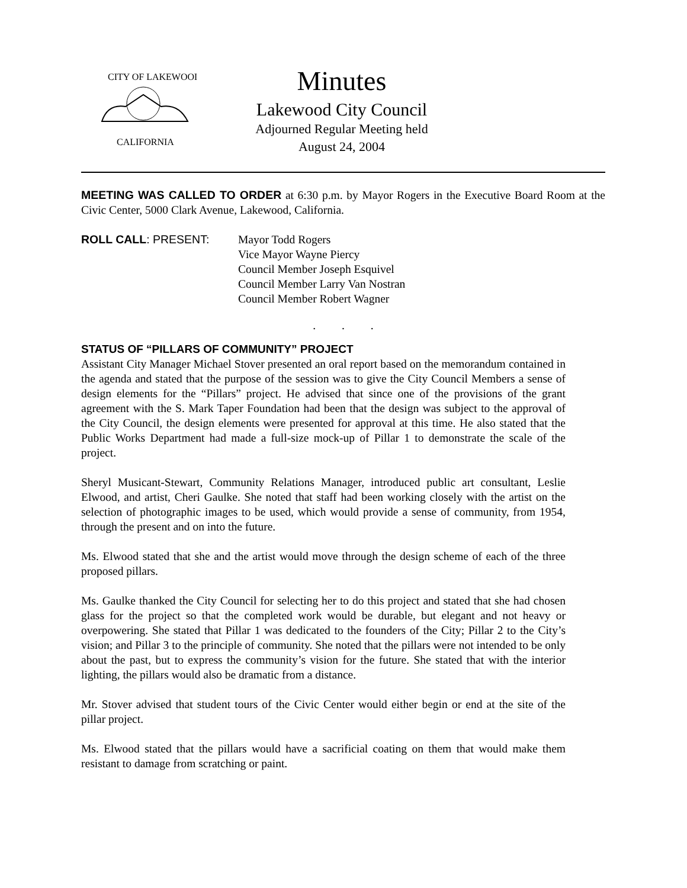CITY OF LAKEWOOD
CALIFORNIA
Minutes
Lakewood City Council
Adjourned Regular Meeting held
August 24, 2004
MEETING WAS CALLED TO ORDER at 6:30 p.m. by Mayor Rogers in the Executive Board Room at the Civic Center, 5000 Clark Avenue, Lakewood, California.
ROLL CALL: PRESENT: Mayor Todd Rogers
Vice Mayor Wayne Piercy
Council Member Joseph Esquivel
Council Member Larry Van Nostran
Council Member Robert Wagner
. . .
STATUS OF “PILLARS OF COMMUNITY” PROJECT
Assistant City Manager Michael Stover presented an oral report based on the memorandum contained in the agenda and stated that the purpose of the session was to give the City Council Members a sense of design elements for the “Pillars” project. He advised that since one of the provisions of the grant agreement with the S. Mark Taper Foundation had been that the design was subject to the approval of the City Council, the design elements were presented for approval at this time. He also stated that the Public Works Department had made a full-size mock-up of Pillar 1 to demonstrate the scale of the project.
Sheryl Musicant-Stewart, Community Relations Manager, introduced public art consultant, Leslie Elwood, and artist, Cheri Gaulke. She noted that staff had been working closely with the artist on the selection of photographic images to be used, which would provide a sense of community, from 1954, through the present and on into the future.
Ms. Elwood stated that she and the artist would move through the design scheme of each of the three proposed pillars.
Ms. Gaulke thanked the City Council for selecting her to do this project and stated that she had chosen glass for the project so that the completed work would be durable, but elegant and not heavy or overpowering. She stated that Pillar 1 was dedicated to the founders of the City; Pillar 2 to the City’s vision; and Pillar 3 to the principle of community. She noted that the pillars were not intended to be only about the past, but to express the community’s vision for the future. She stated that with the interior lighting, the pillars would also be dramatic from a distance.
Mr. Stover advised that student tours of the Civic Center would either begin or end at the site of the pillar project.
Ms. Elwood stated that the pillars would have a sacrificial coating on them that would make them resistant to damage from scratching or paint.